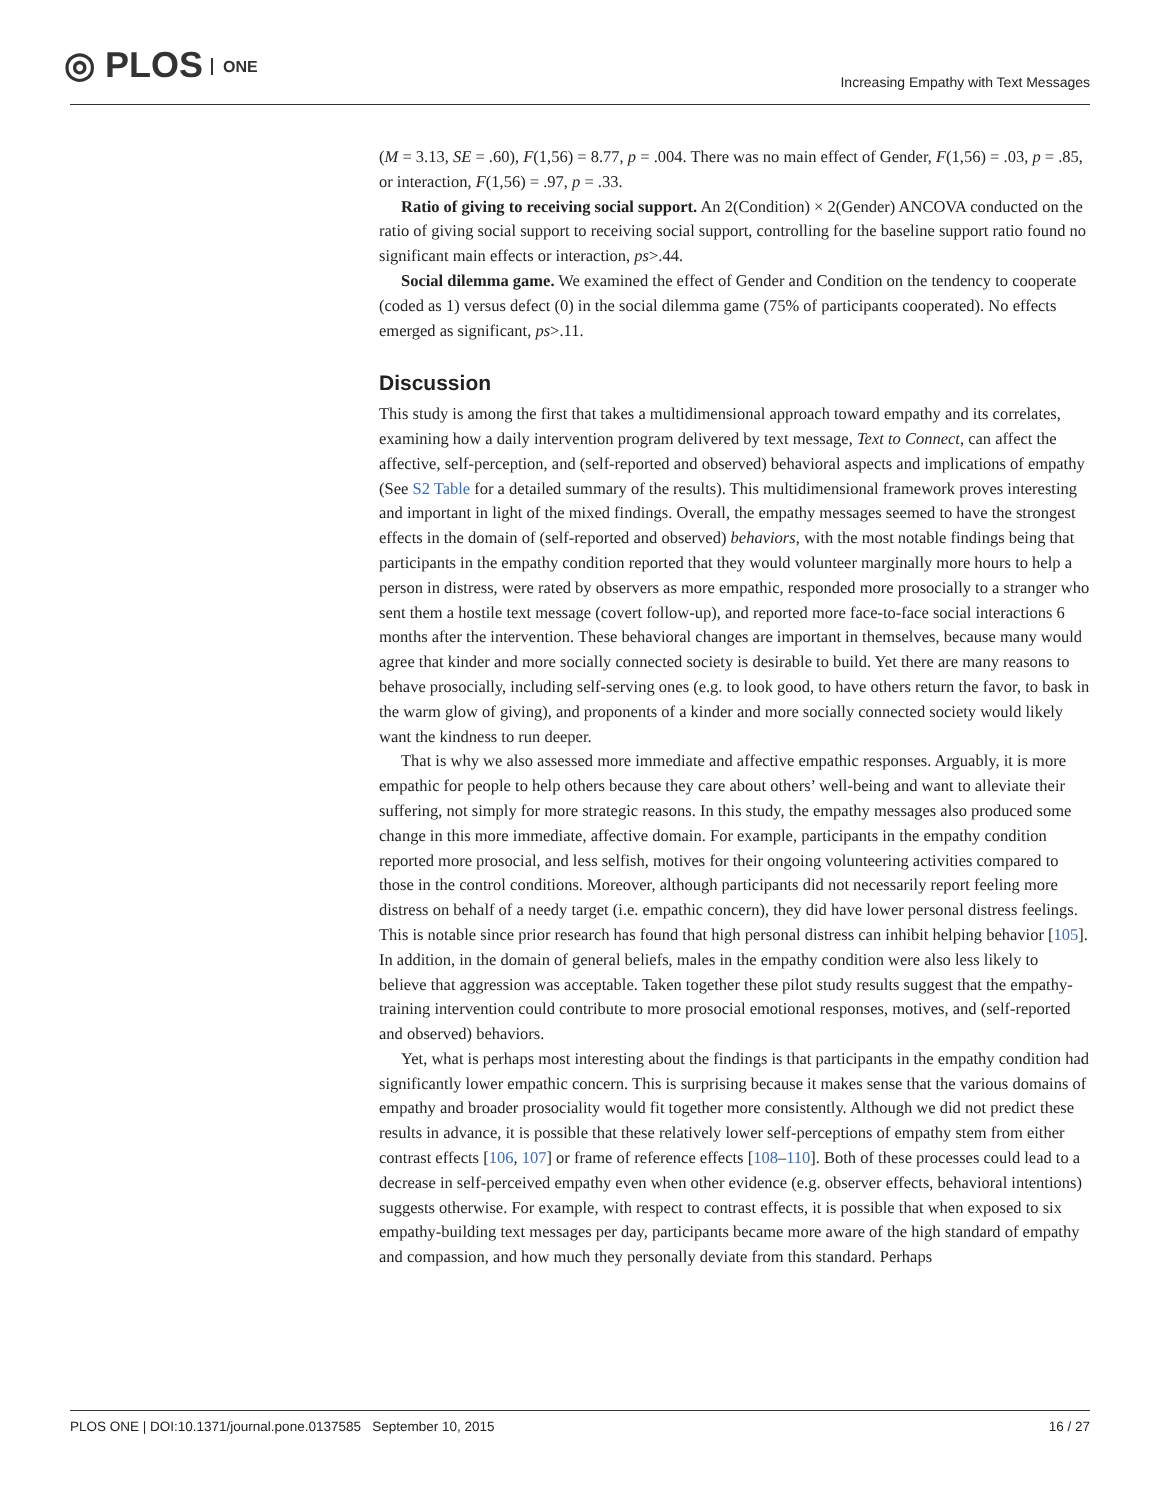◎ PLOS ONE
Increasing Empathy with Text Messages
(M = 3.13, SE = .60), F(1,56) = 8.77, p = .004. There was no main effect of Gender, F(1,56) = .03, p = .85, or interaction, F(1,56) = .97, p = .33.
Ratio of giving to receiving social support. An 2(Condition) × 2(Gender) ANCOVA conducted on the ratio of giving social support to receiving social support, controlling for the baseline support ratio found no significant main effects or interaction, ps>.44.
Social dilemma game. We examined the effect of Gender and Condition on the tendency to cooperate (coded as 1) versus defect (0) in the social dilemma game (75% of participants cooperated). No effects emerged as significant, ps>.11.
Discussion
This study is among the first that takes a multidimensional approach toward empathy and its correlates, examining how a daily intervention program delivered by text message, Text to Connect, can affect the affective, self-perception, and (self-reported and observed) behavioral aspects and implications of empathy (See S2 Table for a detailed summary of the results). This multidimensional framework proves interesting and important in light of the mixed findings. Overall, the empathy messages seemed to have the strongest effects in the domain of (self-reported and observed) behaviors, with the most notable findings being that participants in the empathy condition reported that they would volunteer marginally more hours to help a person in distress, were rated by observers as more empathic, responded more prosocially to a stranger who sent them a hostile text message (covert follow-up), and reported more face-to-face social interactions 6 months after the intervention. These behavioral changes are important in themselves, because many would agree that kinder and more socially connected society is desirable to build. Yet there are many reasons to behave prosocially, including self-serving ones (e.g. to look good, to have others return the favor, to bask in the warm glow of giving), and proponents of a kinder and more socially connected society would likely want the kindness to run deeper.
That is why we also assessed more immediate and affective empathic responses. Arguably, it is more empathic for people to help others because they care about others’ well-being and want to alleviate their suffering, not simply for more strategic reasons. In this study, the empathy messages also produced some change in this more immediate, affective domain. For example, participants in the empathy condition reported more prosocial, and less selfish, motives for their ongoing volunteering activities compared to those in the control conditions. Moreover, although participants did not necessarily report feeling more distress on behalf of a needy target (i.e. empathic concern), they did have lower personal distress feelings. This is notable since prior research has found that high personal distress can inhibit helping behavior [105]. In addition, in the domain of general beliefs, males in the empathy condition were also less likely to believe that aggression was acceptable. Taken together these pilot study results suggest that the empathy-training intervention could contribute to more prosocial emotional responses, motives, and (self-reported and observed) behaviors.
Yet, what is perhaps most interesting about the findings is that participants in the empathy condition had significantly lower empathic concern. This is surprising because it makes sense that the various domains of empathy and broader prosociality would fit together more consistently. Although we did not predict these results in advance, it is possible that these relatively lower self-perceptions of empathy stem from either contrast effects [106, 107] or frame of reference effects [108–110]. Both of these processes could lead to a decrease in self-perceived empathy even when other evidence (e.g. observer effects, behavioral intentions) suggests otherwise. For example, with respect to contrast effects, it is possible that when exposed to six empathy-building text messages per day, participants became more aware of the high standard of empathy and compassion, and how much they personally deviate from this standard. Perhaps
PLOS ONE | DOI:10.1371/journal.pone.0137585 September 10, 2015 16 / 27